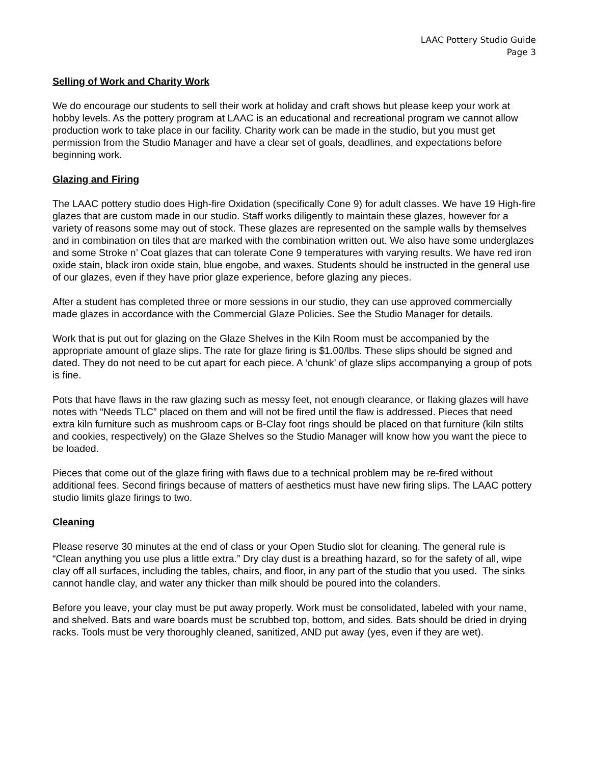LAAC Pottery Studio Guide
Page 3
Selling of Work and Charity Work
We do encourage our students to sell their work at holiday and craft shows but please keep your work at hobby levels. As the pottery program at LAAC is an educational and recreational program we cannot allow production work to take place in our facility. Charity work can be made in the studio, but you must get permission from the Studio Manager and have a clear set of goals, deadlines, and expectations before beginning work.
Glazing and Firing
The LAAC pottery studio does High-fire Oxidation (specifically Cone 9) for adult classes. We have 19 High-fire glazes that are custom made in our studio. Staff works diligently to maintain these glazes, however for a variety of reasons some may out of stock. These glazes are represented on the sample walls by themselves and in combination on tiles that are marked with the combination written out. We also have some underglazes and some Stroke n’ Coat glazes that can tolerate Cone 9 temperatures with varying results. We have red iron oxide stain, black iron oxide stain, blue engobe, and waxes. Students should be instructed in the general use of our glazes, even if they have prior glaze experience, before glazing any pieces.
After a student has completed three or more sessions in our studio, they can use approved commercially made glazes in accordance with the Commercial Glaze Policies. See the Studio Manager for details.
Work that is put out for glazing on the Glaze Shelves in the Kiln Room must be accompanied by the appropriate amount of glaze slips. The rate for glaze firing is $1.00/lbs. These slips should be signed and dated. They do not need to be cut apart for each piece. A ‘chunk’ of glaze slips accompanying a group of pots is fine.
Pots that have flaws in the raw glazing such as messy feet, not enough clearance, or flaking glazes will have notes with “Needs TLC” placed on them and will not be fired until the flaw is addressed. Pieces that need extra kiln furniture such as mushroom caps or B-Clay foot rings should be placed on that furniture (kiln stilts and cookies, respectively) on the Glaze Shelves so the Studio Manager will know how you want the piece to be loaded.
Pieces that come out of the glaze firing with flaws due to a technical problem may be re-fired without additional fees. Second firings because of matters of aesthetics must have new firing slips. The LAAC pottery studio limits glaze firings to two.
Cleaning
Please reserve 30 minutes at the end of class or your Open Studio slot for cleaning. The general rule is “Clean anything you use plus a little extra.” Dry clay dust is a breathing hazard, so for the safety of all, wipe clay off all surfaces, including the tables, chairs, and floor, in any part of the studio that you used. The sinks cannot handle clay, and water any thicker than milk should be poured into the colanders.
Before you leave, your clay must be put away properly. Work must be consolidated, labeled with your name, and shelved. Bats and ware boards must be scrubbed top, bottom, and sides. Bats should be dried in drying racks. Tools must be very thoroughly cleaned, sanitized, AND put away (yes, even if they are wet).